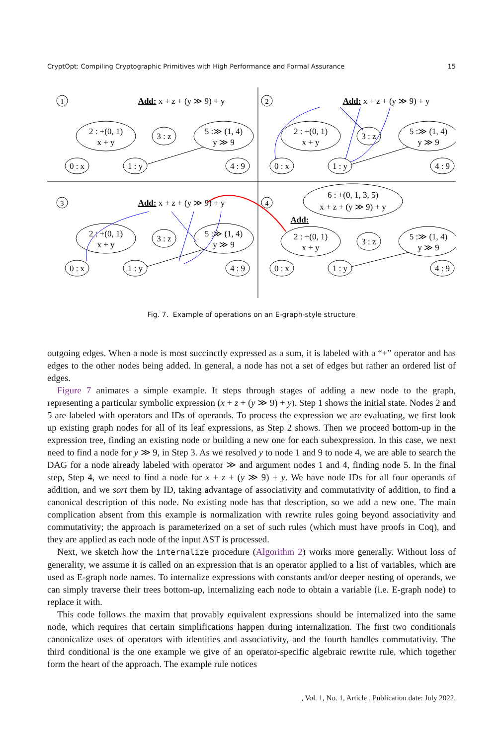CryptOpt: Compiling Cryptographic Primitives with High Performance and Formal Assurance 15
1
2
3
4
Add: x + z + (y ≫ 9) + y
Add: x + z + (y ≫ 9) + y
Add: x + z + (y ≫ 9) + y
2 : +(0, 1)
x + y
3 : z
5 :≫ (1, 4)
y ≫ 9
0 : x
1 : y
4 : 9
2 : +(0, 1)
x + y
3 : z
5 :≫ (1, 4)
y ≫ 9
0 : x
1 : y
4 : 9
2 : +(0, 1)
x + y
3 : z
5 :≫ (1, 4)
y ≫ 9
0 : x
1 : y
4 : 9
6 : +(0, 1, 3, 5)
x + z + (y ≫ 9) + y
Add:
2 : +(0, 1)
x + y
3 : z
5 :≫ (1, 4)
y ≫ 9
0 : x
1 : y
4 : 9
Fig. 7. Example of operations on an E-graph-style structure
outgoing edges. When a node is most succinctly expressed as a sum, it is labeled with a “+” operator and has edges to the other nodes being added. In general, a node has not a set of edges but rather an ordered list of edges.
Figure 7 animates a simple example. It steps through stages of adding a new node to the graph, representing a particular symbolic expression (x + z + (y ≫ 9) + y). Step 1 shows the initial state. Nodes 2 and 5 are labeled with operators and IDs of operands. To process the expression we are evaluating, we first look up existing graph nodes for all of its leaf expressions, as Step 2 shows. Then we proceed bottom-up in the expression tree, finding an existing node or building a new one for each subexpression. In this case, we next need to find a node for y ≫ 9, in Step 3. As we resolved y to node 1 and 9 to node 4, we are able to search the DAG for a node already labeled with operator ≫ and argument nodes 1 and 4, finding node 5. In the final step, Step 4, we need to find a node for x + z + (y ≫ 9) + y. We have node IDs for all four operands of addition, and we sort them by ID, taking advantage of associativity and commutativity of addition, to find a canonical description of this node. No existing node has that description, so we add a new one. The main complication absent from this example is normalization with rewrite rules going beyond associativity and commutativity; the approach is parameterized on a set of such rules (which must have proofs in Coq), and they are applied as each node of the input AST is processed.
Next, we sketch how the internalize procedure (Algorithm 2) works more generally. Without loss of generality, we assume it is called on an expression that is an operator applied to a list of variables, which are used as E-graph node names. To internalize expressions with constants and/or deeper nesting of operands, we can simply traverse their trees bottom-up, internalizing each node to obtain a variable (i.e. E-graph node) to replace it with.
This code follows the maxim that provably equivalent expressions should be internalized into the same node, which requires that certain simplifications happen during internalization. The first two conditionals canonicalize uses of operators with identities and associativity, and the fourth handles commutativity. The third conditional is the one example we give of an operator-specific algebraic rewrite rule, which together form the heart of the approach. The example rule notices
, Vol. 1, No. 1, Article . Publication date: July 2022.